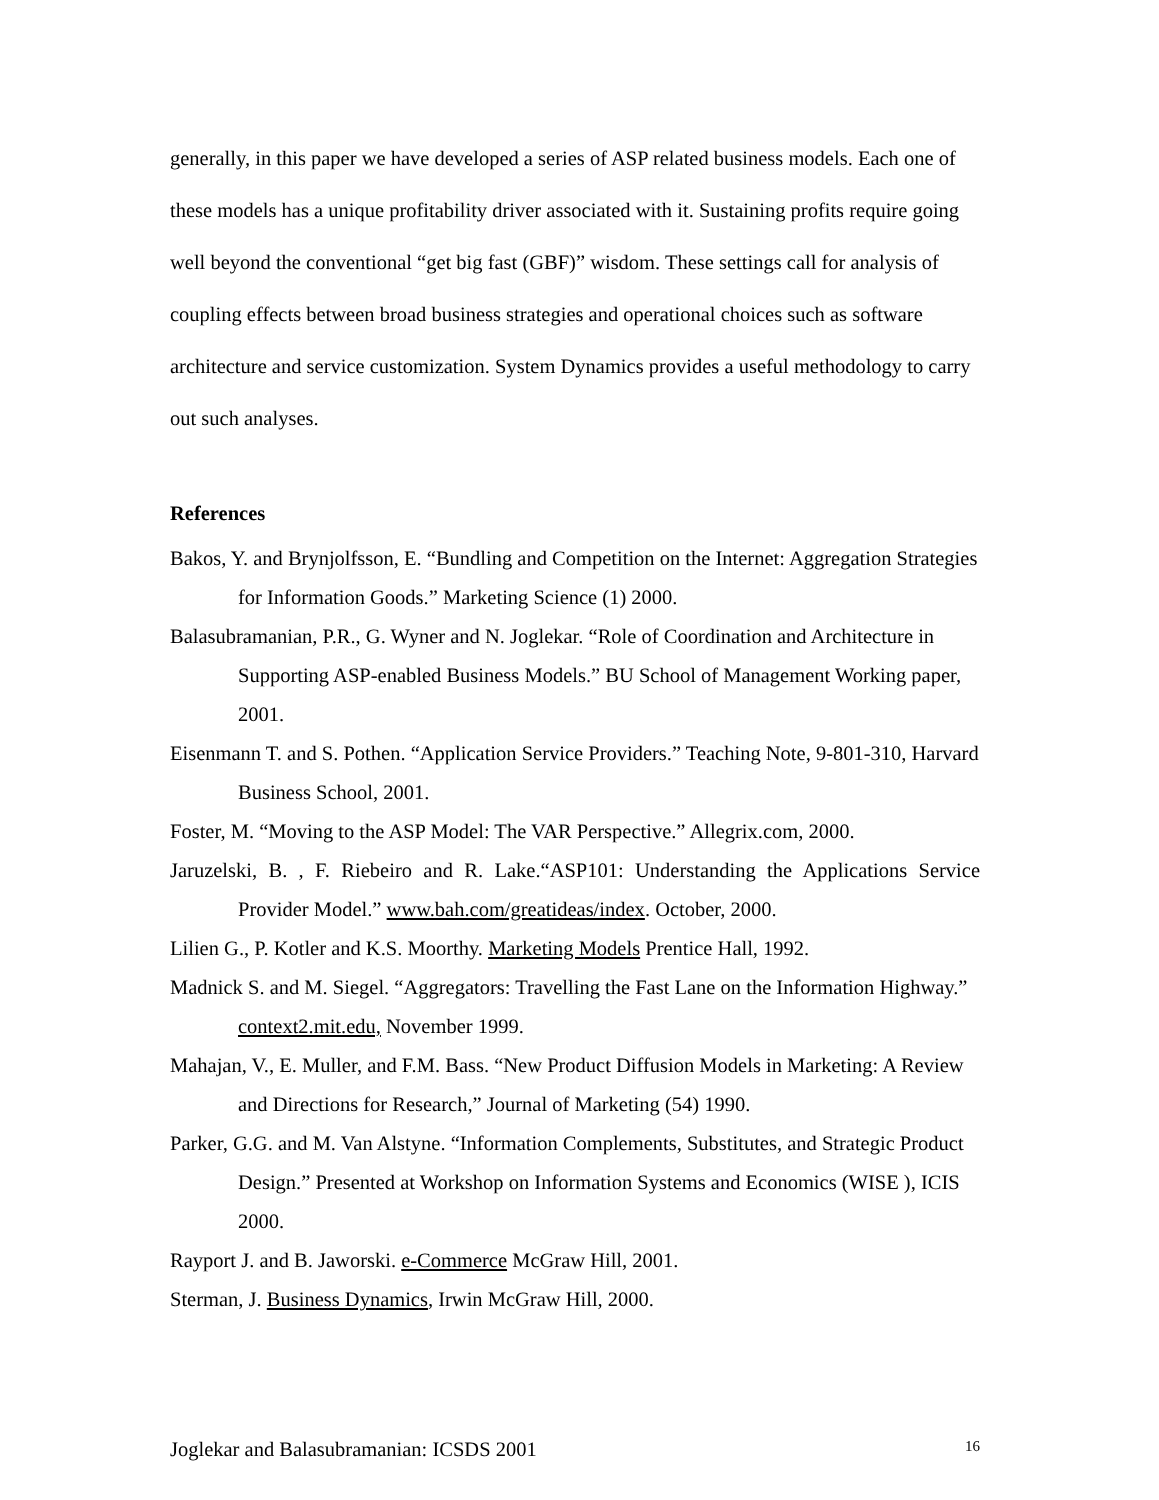generally, in this paper we have developed a series of ASP related business models. Each one of these models has a unique profitability driver associated with it. Sustaining profits require going well beyond the conventional “get big fast (GBF)” wisdom. These settings call for analysis of coupling effects between broad business strategies and operational choices such as software architecture and service customization. System Dynamics provides a useful methodology to carry out such analyses.
References
Bakos, Y. and Brynjolfsson, E. “Bundling and Competition on the Internet: Aggregation Strategies for Information Goods.” Marketing Science (1) 2000.
Balasubramanian, P.R., G. Wyner and N. Joglekar. “Role of Coordination and Architecture in Supporting ASP-enabled Business Models.” BU School of Management Working paper, 2001.
Eisenmann T. and S. Pothen. “Application Service Providers.” Teaching Note, 9-801-310, Harvard Business School, 2001.
Foster, M. “Moving to the ASP Model: The VAR Perspective.” Allegrix.com, 2000.
Jaruzelski, B. , F. Riebeiro and R. Lake.“ASP101: Understanding the Applications Service Provider Model.” www.bah.com/greatideas/index. October, 2000.
Lilien G., P. Kotler and K.S. Moorthy. Marketing Models Prentice Hall, 1992.
Madnick S. and M. Siegel. “Aggregators: Travelling the Fast Lane on the Information Highway.” context2.mit.edu, November 1999.
Mahajan, V., E. Muller, and F.M. Bass. “New Product Diffusion Models in Marketing: A Review and Directions for Research,” Journal of Marketing (54) 1990.
Parker, G.G. and M. Van Alstyne. “Information Complements, Substitutes, and Strategic Product Design.” Presented at Workshop on Information Systems and Economics (WISE ), ICIS 2000.
Rayport J. and B. Jaworski. e-Commerce McGraw Hill, 2001.
Sterman, J. Business Dynamics, Irwin McGraw Hill, 2000.
Joglekar and Balasubramanian: ICSDS 2001 16